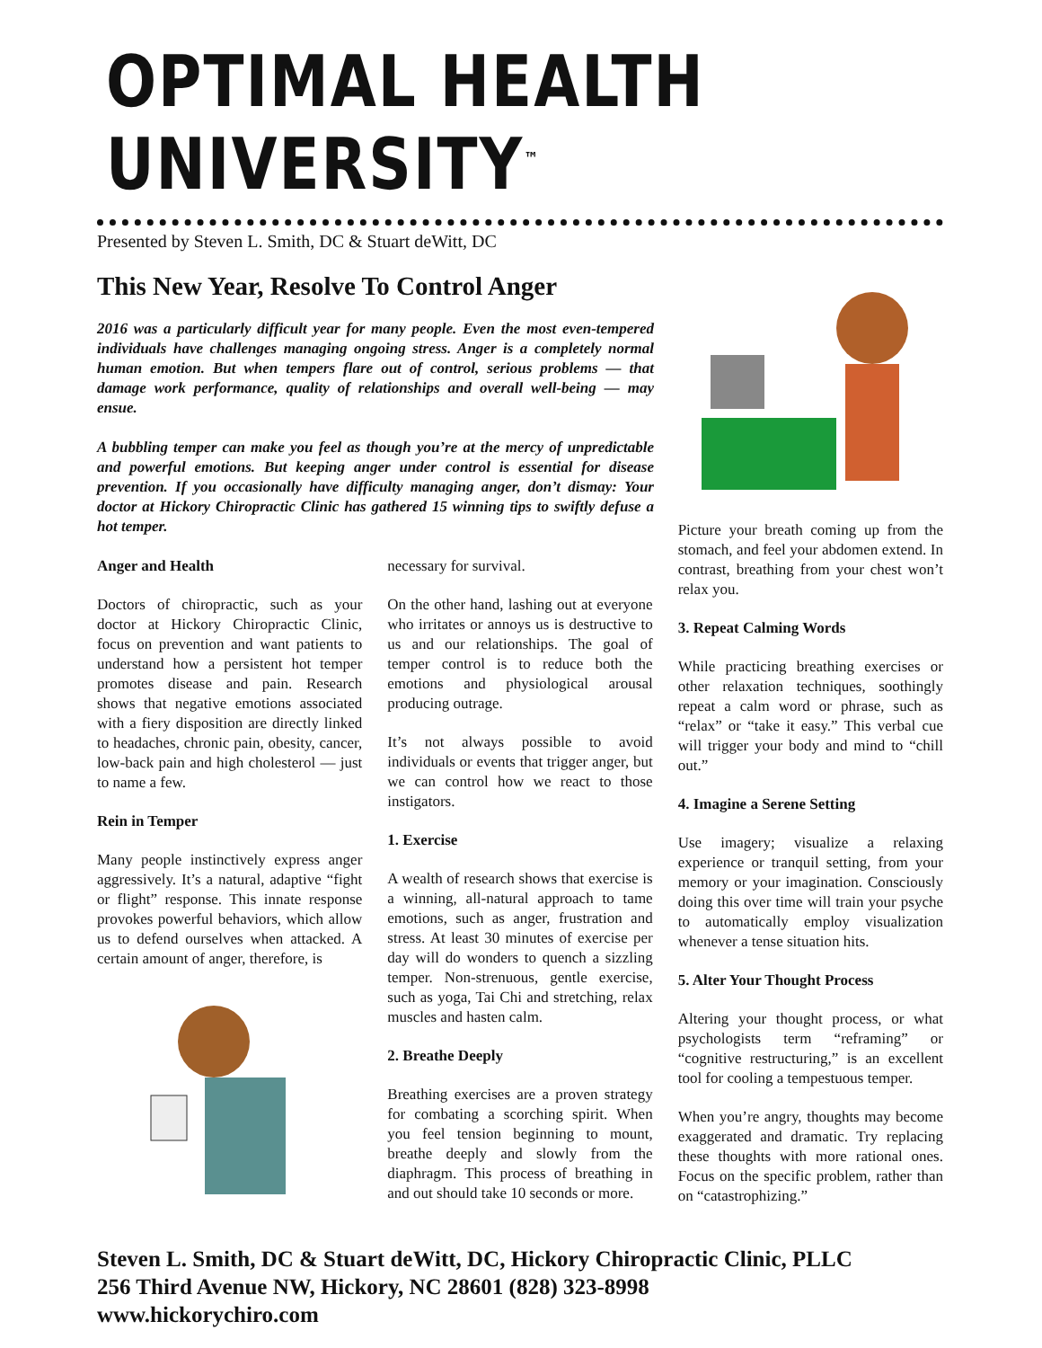OPTIMAL HEALTH UNIVERSITY<sup>™</sup>
Presented by Steven L. Smith, DC & Stuart deWitt, DC
This New Year, Resolve To Control Anger
2016 was a particularly difficult year for many people. Even the most even-tempered individuals have challenges managing ongoing stress. Anger is a completely normal human emotion. But when tempers flare out of control, serious problems — that damage work performance, quality of relationships and overall well-being — may ensue.
A bubbling temper can make you feel as though you’re at the mercy of unpredictable and powerful emotions. But keeping anger under control is essential for disease prevention. If you occasionally have difficulty managing anger, don’t dismay: Your doctor at Hickory Chiropractic Clinic has gathered 15 winning tips to swiftly defuse a hot temper.
Anger and Health
Doctors of chiropractic, such as your doctor at Hickory Chiropractic Clinic, focus on prevention and want patients to understand how a persistent hot temper promotes disease and pain. Research shows that negative emotions associated with a fiery disposition are directly linked to headaches, chronic pain, obesity, cancer, low-back pain and high cholesterol — just to name a few.
Rein in Temper
Many people instinctively express anger aggressively. It’s a natural, adaptive “fight or flight” response. This innate response provokes powerful behaviors, which allow us to defend ourselves when attacked. A certain amount of anger, therefore, is
necessary for survival.
On the other hand, lashing out at everyone who irritates or annoys us is destructive to us and our relationships. The goal of temper control is to reduce both the emotions and physiological arousal producing outrage.
It’s not always possible to avoid individuals or events that trigger anger, but we can control how we react to those instigators.
1. Exercise
A wealth of research shows that exercise is a winning, all-natural approach to tame emotions, such as anger, frustration and stress. At least 30 minutes of exercise per day will do wonders to quench a sizzling temper. Non-strenuous, gentle exercise, such as yoga, Tai Chi and stretching, relax muscles and hasten calm.
2. Breathe Deeply
Breathing exercises are a proven strategy for combating a scorching spirit. When you feel tension beginning to mount, breathe deeply and slowly from the diaphragm. This process of breathing in and out should take 10 seconds or more.
Picture your breath coming up from the stomach, and feel your abdomen extend. In contrast, breathing from your chest won’t relax you.
3. Repeat Calming Words
While practicing breathing exercises or other relaxation techniques, soothingly repeat a calm word or phrase, such as “relax” or “take it easy.” This verbal cue will trigger your body and mind to “chill out.”
4. Imagine a Serene Setting
Use imagery; visualize a relaxing experience or tranquil setting, from your memory or your imagination. Consciously doing this over time will train your psyche to automatically employ visualization whenever a tense situation hits.
5. Alter Your Thought Process
Altering your thought process, or what psychologists term “reframing” or “cognitive restructuring,” is an excellent tool for cooling a tempestuous temper.
When you’re angry, thoughts may become exaggerated and dramatic. Try replacing these thoughts with more rational ones. Focus on the specific problem, rather than on “catastrophizing.”
Steven L. Smith, DC & Stuart deWitt, DC, Hickory Chiropractic Clinic, PLLC
256 Third Avenue NW, Hickory, NC 28601 (828) 323-8998
www.hickorychiro.com